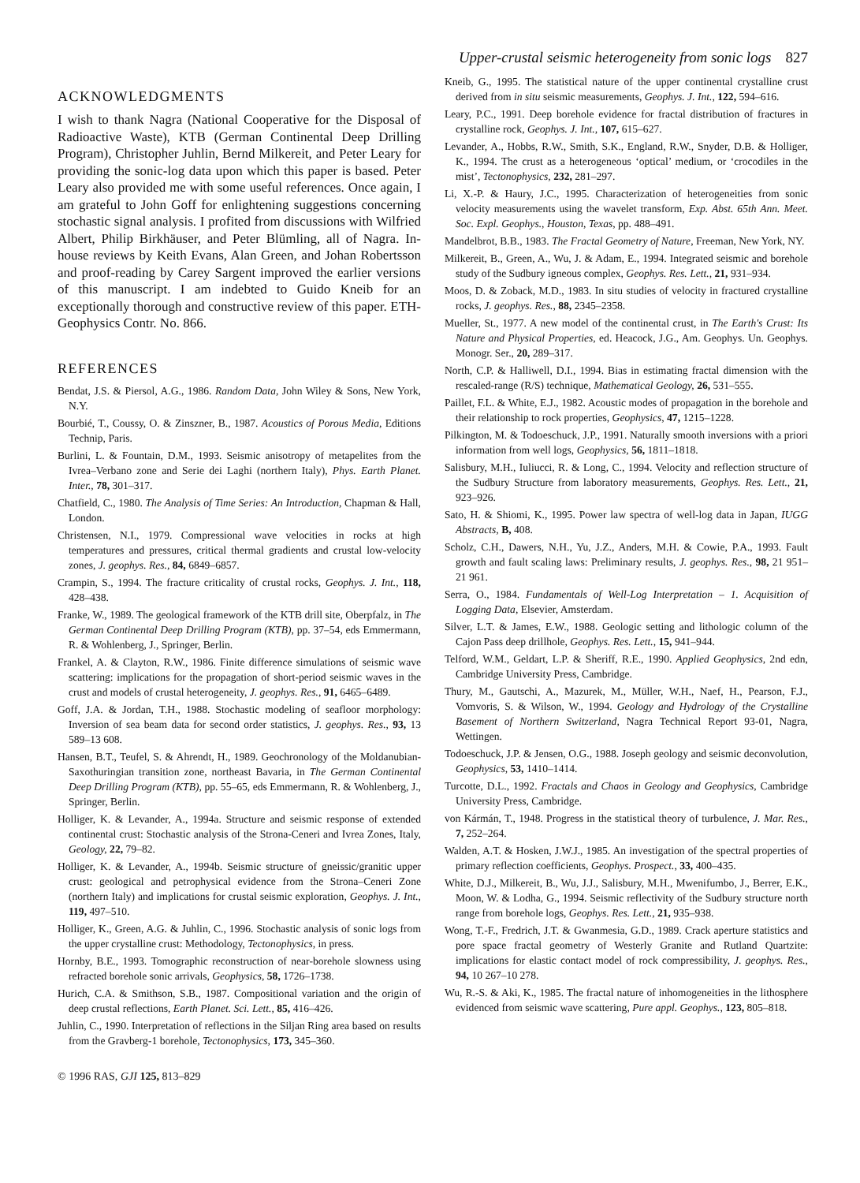Upper-crustal seismic heterogeneity from sonic logs 827
ACKNOWLEDGMENTS
I wish to thank Nagra (National Cooperative for the Disposal of Radioactive Waste), KTB (German Continental Deep Drilling Program), Christopher Juhlin, Bernd Milkereit, and Peter Leary for providing the sonic-log data upon which this paper is based. Peter Leary also provided me with some useful references. Once again, I am grateful to John Goff for enlightening suggestions concerning stochastic signal analysis. I profited from discussions with Wilfried Albert, Philip Birkhäuser, and Peter Blümling, all of Nagra. In-house reviews by Keith Evans, Alan Green, and Johan Robertsson and proof-reading by Carey Sargent improved the earlier versions of this manuscript. I am indebted to Guido Kneib for an exceptionally thorough and constructive review of this paper. ETH-Geophysics Contr. No. 866.
REFERENCES
Bendat, J.S. & Piersol, A.G., 1986. Random Data, John Wiley & Sons, New York, N.Y.
Bourbié, T., Coussy, O. & Zinszner, B., 1987. Acoustics of Porous Media, Editions Technip, Paris.
Burlini, L. & Fountain, D.M., 1993. Seismic anisotropy of metapelites from the Ivrea–Verbano zone and Serie dei Laghi (northern Italy), Phys. Earth Planet. Inter., 78, 301–317.
Chatfield, C., 1980. The Analysis of Time Series: An Introduction, Chapman & Hall, London.
Christensen, N.I., 1979. Compressional wave velocities in rocks at high temperatures and pressures, critical thermal gradients and crustal low-velocity zones, J. geophys. Res., 84, 6849–6857.
Crampin, S., 1994. The fracture criticality of crustal rocks, Geophys. J. Int., 118, 428–438.
Franke, W., 1989. The geological framework of the KTB drill site, Oberpfalz, in The German Continental Deep Drilling Program (KTB), pp. 37–54, eds Emmermann, R. & Wohlenberg, J., Springer, Berlin.
Frankel, A. & Clayton, R.W., 1986. Finite difference simulations of seismic wave scattering: implications for the propagation of short-period seismic waves in the crust and models of crustal heterogeneity, J. geophys. Res., 91, 6465–6489.
Goff, J.A. & Jordan, T.H., 1988. Stochastic modeling of seafloor morphology: Inversion of sea beam data for second order statistics, J. geophys. Res., 93, 13 589–13 608.
Hansen, B.T., Teufel, S. & Ahrendt, H., 1989. Geochronology of the Moldanubian-Saxothuringian transition zone, northeast Bavaria, in The German Continental Deep Drilling Program (KTB), pp. 55–65, eds Emmermann, R. & Wohlenberg, J., Springer, Berlin.
Holliger, K. & Levander, A., 1994a. Structure and seismic response of extended continental crust: Stochastic analysis of the Strona-Ceneri and Ivrea Zones, Italy, Geology, 22, 79–82.
Holliger, K. & Levander, A., 1994b. Seismic structure of gneissic/granitic upper crust: geological and petrophysical evidence from the Strona–Ceneri Zone (northern Italy) and implications for crustal seismic exploration, Geophys. J. Int., 119, 497–510.
Holliger, K., Green, A.G. & Juhlin, C., 1996. Stochastic analysis of sonic logs from the upper crystalline crust: Methodology, Tectonophysics, in press.
Hornby, B.E., 1993. Tomographic reconstruction of near-borehole slowness using refracted borehole sonic arrivals, Geophysics, 58, 1726–1738.
Hurich, C.A. & Smithson, S.B., 1987. Compositional variation and the origin of deep crustal reflections, Earth Planet. Sci. Lett., 85, 416–426.
Juhlin, C., 1990. Interpretation of reflections in the Siljan Ring area based on results from the Gravberg-1 borehole, Tectonophysics, 173, 345–360.
© 1996 RAS, GJI 125, 813–829
Kneib, G., 1995. The statistical nature of the upper continental crystalline crust derived from in situ seismic measurements, Geophys. J. Int., 122, 594–616.
Leary, P.C., 1991. Deep borehole evidence for fractal distribution of fractures in crystalline rock, Geophys. J. Int., 107, 615–627.
Levander, A., Hobbs, R.W., Smith, S.K., England, R.W., Snyder, D.B. & Holliger, K., 1994. The crust as a heterogeneous ‘optical’ medium, or ‘crocodiles in the mist’, Tectonophysics, 232, 281–297.
Li, X.-P. & Haury, J.C., 1995. Characterization of heterogeneities from sonic velocity measurements using the wavelet transform, Exp. Abst. 65th Ann. Meet. Soc. Expl. Geophys., Houston, Texas, pp. 488–491.
Mandelbrot, B.B., 1983. The Fractal Geometry of Nature, Freeman, New York, NY.
Milkereit, B., Green, A., Wu, J. & Adam, E., 1994. Integrated seismic and borehole study of the Sudbury igneous complex, Geophys. Res. Lett., 21, 931–934.
Moos, D. & Zoback, M.D., 1983. In situ studies of velocity in fractured crystalline rocks, J. geophys. Res., 88, 2345–2358.
Mueller, St., 1977. A new model of the continental crust, in The Earth's Crust: Its Nature and Physical Properties, ed. Heacock, J.G., Am. Geophys. Un. Geophys. Monogr. Ser., 20, 289–317.
North, C.P. & Halliwell, D.I., 1994. Bias in estimating fractal dimension with the rescaled-range (R/S) technique, Mathematical Geology, 26, 531–555.
Paillet, F.L. & White, E.J., 1982. Acoustic modes of propagation in the borehole and their relationship to rock properties, Geophysics, 47, 1215–1228.
Pilkington, M. & Todoeschuck, J.P., 1991. Naturally smooth inversions with a priori information from well logs, Geophysics, 56, 1811–1818.
Salisbury, M.H., Iuliucci, R. & Long, C., 1994. Velocity and reflection structure of the Sudbury Structure from laboratory measurements, Geophys. Res. Lett., 21, 923–926.
Sato, H. & Shiomi, K., 1995. Power law spectra of well-log data in Japan, IUGG Abstracts, B, 408.
Scholz, C.H., Dawers, N.H., Yu, J.Z., Anders, M.H. & Cowie, P.A., 1993. Fault growth and fault scaling laws: Preliminary results, J. geophys. Res., 98, 21 951–21 961.
Serra, O., 1984. Fundamentals of Well-Log Interpretation – 1. Acquisition of Logging Data, Elsevier, Amsterdam.
Silver, L.T. & James, E.W., 1988. Geologic setting and lithologic column of the Cajon Pass deep drillhole, Geophys. Res. Lett., 15, 941–944.
Telford, W.M., Geldart, L.P. & Sheriff, R.E., 1990. Applied Geophysics, 2nd edn, Cambridge University Press, Cambridge.
Thury, M., Gautschi, A., Mazurek, M., Müller, W.H., Naef, H., Pearson, F.J., Vomvoris, S. & Wilson, W., 1994. Geology and Hydrology of the Crystalline Basement of Northern Switzerland, Nagra Technical Report 93-01, Nagra, Wettingen.
Todoeschuck, J.P. & Jensen, O.G., 1988. Joseph geology and seismic deconvolution, Geophysics, 53, 1410–1414.
Turcotte, D.L., 1992. Fractals and Chaos in Geology and Geophysics, Cambridge University Press, Cambridge.
von Kármán, T., 1948. Progress in the statistical theory of turbulence, J. Mar. Res., 7, 252–264.
Walden, A.T. & Hosken, J.W.J., 1985. An investigation of the spectral properties of primary reflection coefficients, Geophys. Prospect., 33, 400–435.
White, D.J., Milkereit, B., Wu, J.J., Salisbury, M.H., Mwenifumbo, J., Berrer, E.K., Moon, W. & Lodha, G., 1994. Seismic reflectivity of the Sudbury structure north range from borehole logs, Geophys. Res. Lett., 21, 935–938.
Wong, T.-F., Fredrich, J.T. & Gwanmesia, G.D., 1989. Crack aperture statistics and pore space fractal geometry of Westerly Granite and Rutland Quartzite: implications for elastic contact model of rock compressibility, J. geophys. Res., 94, 10 267–10 278.
Wu, R.-S. & Aki, K., 1985. The fractal nature of inhomogeneities in the lithosphere evidenced from seismic wave scattering, Pure appl. Geophys., 123, 805–818.